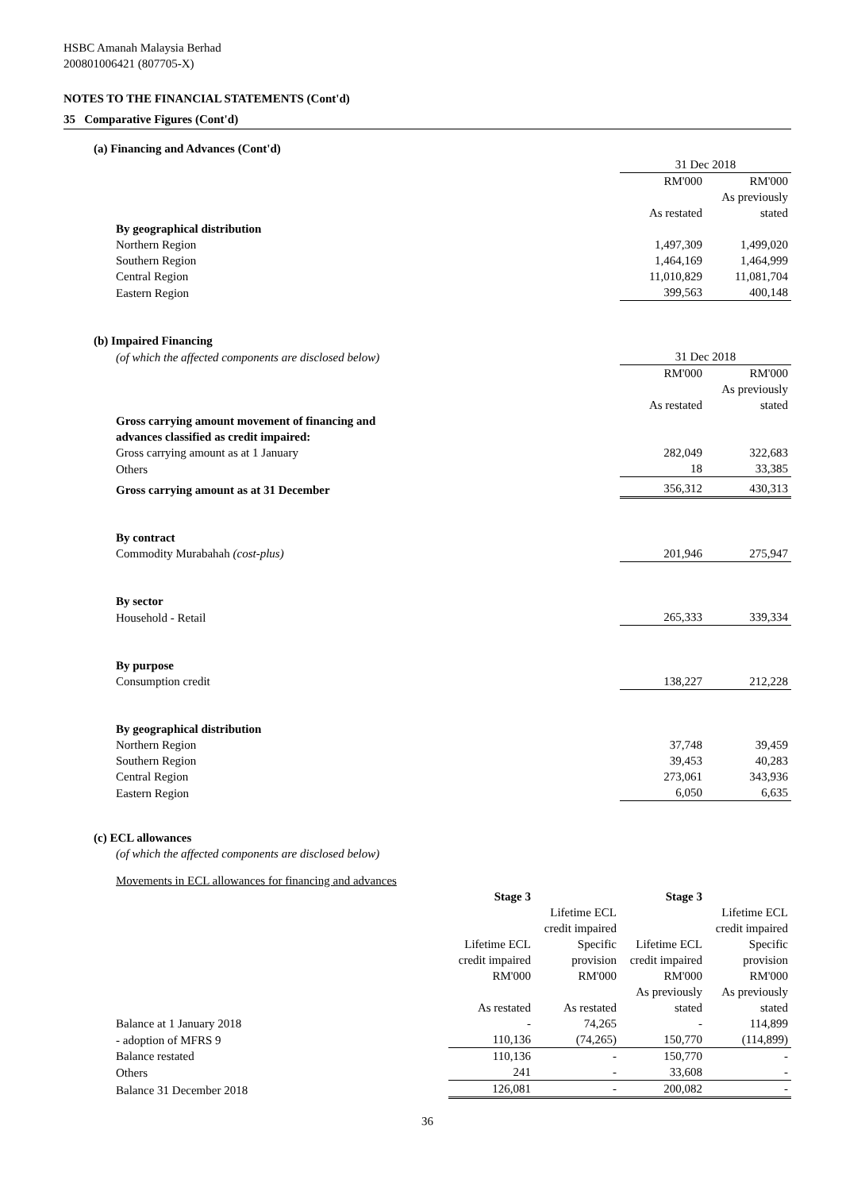HSBC Amanah Malaysia Berhad
200801006421 (807705-X)
NOTES TO THE FINANCIAL STATEMENTS (Cont'd)
35 Comparative Figures (Cont'd)
(a) Financing and Advances (Cont'd)
| | 31 Dec 2018 | |
| | RM'000 | RM'000 |
| | As restated | As previously stated |
| By geographical distribution | | |
| Northern Region | 1,497,309 | 1,499,020 |
| Southern Region | 1,464,169 | 1,464,999 |
| Central Region | 11,010,829 | 11,081,704 |
| Eastern Region | 399,563 | 400,148 |
(b) Impaired Financing
| (of which the affected components are disclosed below) | 31 Dec 2018 | |
| | RM'000 | RM'000 |
| | As restated | As previously stated |
| Gross carrying amount movement of financing and advances classified as credit impaired: | | |
| Gross carrying amount as at 1 January | 282,049 | 322,683 |
| Others | 18 | 33,385 |
| Gross carrying amount as at 31 December | 356,312 | 430,313 |
| By contract | | |
| Commodity Murabahah (cost-plus) | 201,946 | 275,947 |
| By sector | | |
| Household - Retail | 265,333 | 339,334 |
| By purpose | | |
| Consumption credit | 138,227 | 212,228 |
| By geographical distribution | | |
| Northern Region | 37,748 | 39,459 |
| Southern Region | 39,453 | 40,283 |
| Central Region | 273,061 | 343,936 |
| Eastern Region | 6,050 | 6,635 |
(c) ECL allowances
(of which the affected components are disclosed below)
Movements in ECL allowances for financing and advances
| | Stage 3 | | Stage 3 | |
| | Lifetime ECL credit impaired | Lifetime ECL credit impaired Specific provision | Lifetime ECL credit impaired | Lifetime ECL credit impaired Specific provision |
| | RM'000 | RM'000 | RM'000 | RM'000 |
| | As restated | As restated | As previously stated | As previously stated |
| Balance at 1 January 2018 | - | 74,265 | - | 114,899 |
| - adoption of MFRS 9 | 110,136 | (74,265) | 150,770 | (114,899) |
| Balance restated | 110,136 | - | 150,770 | - |
| Others | 241 | - | 33,608 | - |
| Balance 31 December 2018 | 126,081 | - | 200,082 | - |
36